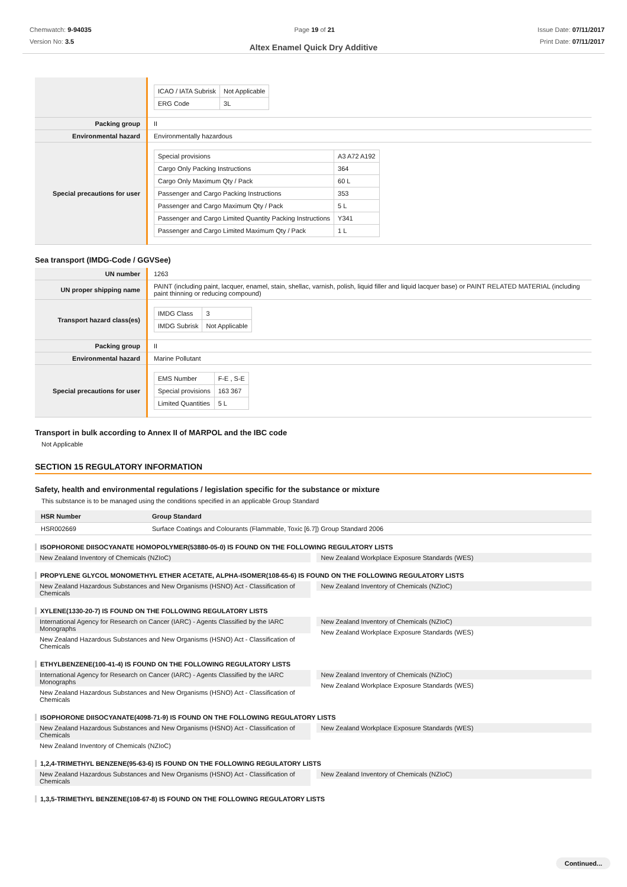Chemwatch: 9-94035
Version No: 3.5
Page 19 of 21 Issue Date: 07/11/2017
Print Date: 07/11/2017
Altex Enamel Quick Dry Additive
| | / ICAO / IATA Subrisk / Not Applicable / / ERG Code / 3L / |
| Packing group | II |
| Environmental hazard | Environmentally hazardous |
| Special precautions for user | / Special provisions / A3 A72 A192 / / Cargo Only Packing Instructions / 364 / / Cargo Only Maximum Qty / Pack / 60 L / / Passenger and Cargo Packing Instructions / 353 / / Passenger and Cargo Maximum Qty / Pack / 5 L / / Passenger and Cargo Limited Quantity Packing Instructions / Y341 / / Passenger and Cargo Limited Maximum Qty / Pack / 1 L / |
Sea transport (IMDG-Code / GGVSee)
| UN number | 1263 |
| UN proper shipping name | PAINT (including paint, lacquer, enamel, stain, shellac, varnish, polish, liquid filler and liquid lacquer base) or PAINT RELATED MATERIAL (including paint thinning or reducing compound) |
| Transport hazard class(es) | / IMDG Class / 3 / / IMDG Subrisk / Not Applicable / |
| Packing group | II |
| Environmental hazard | Marine Pollutant |
| Special precautions for user | / EMS Number / F-E , S-E / / Special provisions / 163 367 / / Limited Quantities / 5 L / |
Transport in bulk according to Annex II of MARPOL and the IBC code
Not Applicable
SECTION 15 REGULATORY INFORMATION
Safety, health and environmental regulations / legislation specific for the substance or mixture
This substance is to be managed using the conditions specified in an applicable Group Standard
| HSR Number | Group Standard |
| --- | --- |
| HSR002669 | Surface Coatings and Colourants (Flammable, Toxic [6.7]) Group Standard 2006 |
ISOPHORONE DIISOCYANATE HOMOPOLYMER(53880-05-0) IS FOUND ON THE FOLLOWING REGULATORY LISTS
New Zealand Inventory of Chemicals (NZIoC)
New Zealand Workplace Exposure Standards (WES)
PROPYLENE GLYCOL MONOMETHYL ETHER ACETATE, ALPHA-ISOMER(108-65-6) IS FOUND ON THE FOLLOWING REGULATORY LISTS
New Zealand Hazardous Substances and New Organisms (HSNO) Act - Classification of Chemicals
New Zealand Inventory of Chemicals (NZIoC)
XYLENE(1330-20-7) IS FOUND ON THE FOLLOWING REGULATORY LISTS
International Agency for Research on Cancer (IARC) - Agents Classified by the IARC Monographs
New Zealand Hazardous Substances and New Organisms (HSNO) Act - Classification of Chemicals
New Zealand Inventory of Chemicals (NZIoC)
New Zealand Workplace Exposure Standards (WES)
ETHYLBENZENE(100-41-4) IS FOUND ON THE FOLLOWING REGULATORY LISTS
International Agency for Research on Cancer (IARC) - Agents Classified by the IARC Monographs
New Zealand Hazardous Substances and New Organisms (HSNO) Act - Classification of Chemicals
New Zealand Inventory of Chemicals (NZIoC)
New Zealand Workplace Exposure Standards (WES)
ISOPHORONE DIISOCYANATE(4098-71-9) IS FOUND ON THE FOLLOWING REGULATORY LISTS
New Zealand Hazardous Substances and New Organisms (HSNO) Act - Classification of Chemicals
New Zealand Inventory of Chemicals (NZIoC)
New Zealand Workplace Exposure Standards (WES)
1,2,4-TRIMETHYL BENZENE(95-63-6) IS FOUND ON THE FOLLOWING REGULATORY LISTS
New Zealand Hazardous Substances and New Organisms (HSNO) Act - Classification of Chemicals
New Zealand Inventory of Chemicals (NZIoC)
1,3,5-TRIMETHYL BENZENE(108-67-8) IS FOUND ON THE FOLLOWING REGULATORY LISTS
Continued...